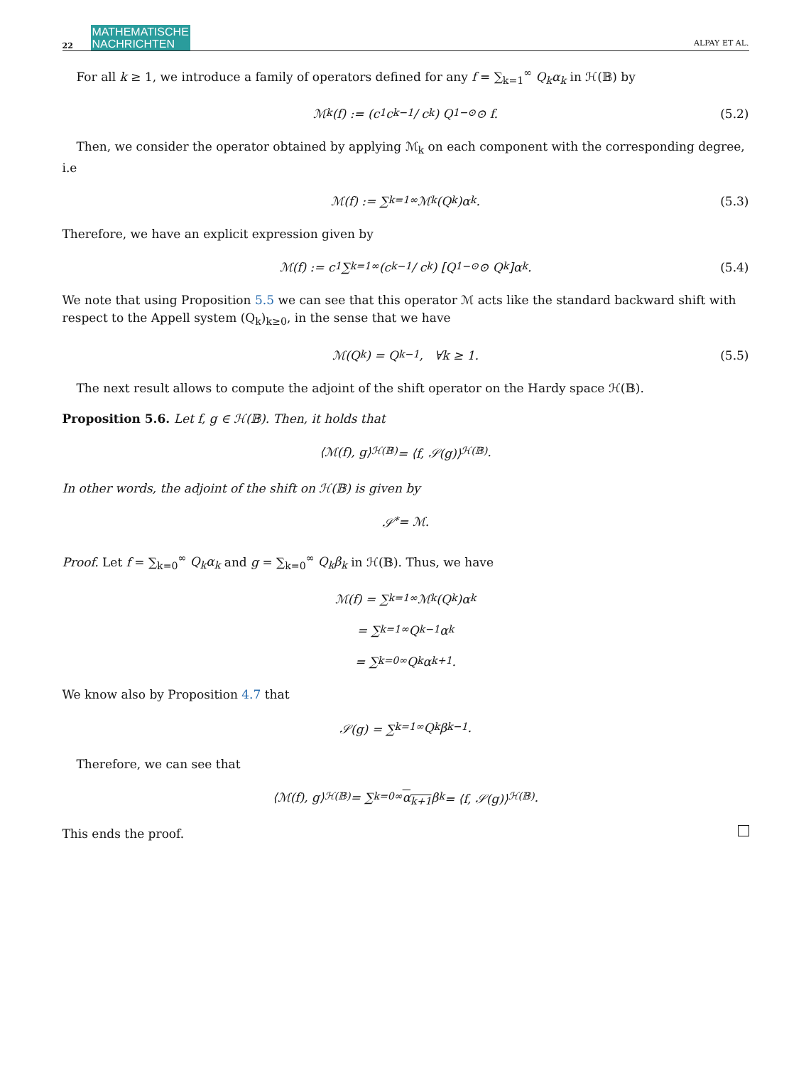22 MATHEMATISCHE
NACHRICHTEN ALPAY ET AL.
For all k ≥ 1, we introduce a family of operators defined for any f = ∑<sub>k=1</sub><sup>∞</sup> Q<sub>k</sub>α<sub>k</sub> in ℋ(𝔹) by
ℳ<sub>k</sub>(f) := (c<sub>1</sub>c<sub>k−1</sub> / c<sub>k</sub>) Q<sub>1</sub><sup>−⊙</sup> ⊙ f. (5.2)
Then, we consider the operator obtained by applying ℳ<sub>k</sub> on each component with the corresponding degree, i.e
ℳ(f) := ∑<sub>k=1</sub><sup>∞</sup> ℳ<sub>k</sub>(Q<sub>k</sub>)α<sub>k</sub>. (5.3)
Therefore, we have an explicit expression given by
ℳ(f) := c<sub>1</sub> ∑<sub>k=1</sub><sup>∞</sup> (c<sub>k−1</sub> / c<sub>k</sub>) [Q<sub>1</sub><sup>−⊙</sup> ⊙ Q<sub>k</sub>]α<sub>k</sub>. (5.4)
We note that using Proposition 5.5 we can see that this operator ℳ acts like the standard backward shift with respect to the Appell system (Q<sub>k</sub>)<sub>k≥0</sub>, in the sense that we have
ℳ(Q<sub>k</sub>) = Q<sub>k−1</sub>, ∀k ≥ 1. (5.5)
The next result allows to compute the adjoint of the shift operator on the Hardy space ℋ(𝔹).
Proposition 5.6. Let f, g ∈ ℋ(𝔹). Then, it holds that
⟨ℳ(f), g⟩<sub>ℋ(𝔹)</sub> = ⟨f, 𝒮(g)⟩<sub>ℋ(𝔹)</sub>.
In other words, the adjoint of the shift on ℋ(𝔹) is given by
𝒮<sup>*</sup> = ℳ.
Proof. Let f = ∑<sub>k=0</sub><sup>∞</sup> Q<sub>k</sub>α<sub>k</sub> and g = ∑<sub>k=0</sub><sup>∞</sup> Q<sub>k</sub>β<sub>k</sub> in ℋ(𝔹). Thus, we have
ℳ(f) = ∑<sub>k=1</sub><sup>∞</sup> ℳ<sub>k</sub>(Q<sub>k</sub>)α<sub>k</sub>
= ∑<sub>k=1</sub><sup>∞</sup> Q<sub>k−1</sub>α<sub>k</sub>
= ∑<sub>k=0</sub><sup>∞</sup> Q<sub>k</sub>α<sub>k+1</sub>.
We know also by Proposition 4.7 that
𝒮(g) = ∑<sub>k=1</sub><sup>∞</sup> Q<sub>k</sub>β<sub>k−1</sub>.
Therefore, we can see that
⟨ℳ(f), g⟩<sub>ℋ(𝔹)</sub> = ∑<sub>k=0</sub><sup>∞</sup> α<sub>k+1</sub> β<sub>k</sub> = ⟨f, 𝒮(g)⟩<sub>ℋ(𝔹)</sub>.
This ends the proof.